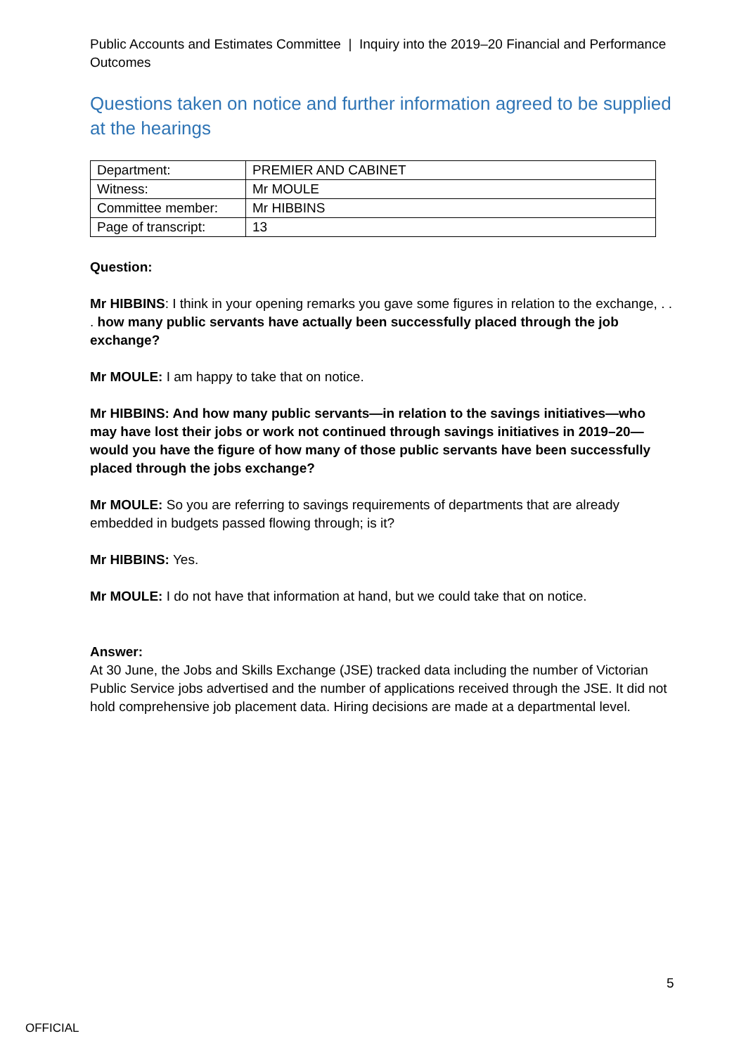Public Accounts and Estimates Committee | Inquiry into the 2019–20 Financial and Performance Outcomes
Questions taken on notice and further information agreed to be supplied at the hearings
| Department: | PREMIER AND CABINET |
| Witness: | Mr MOULE |
| Committee member: | Mr HIBBINS |
| Page of transcript: | 13 |
Question:
Mr HIBBINS: I think in your opening remarks you gave some figures in relation to the exchange, . . . how many public servants have actually been successfully placed through the job exchange?
Mr MOULE: I am happy to take that on notice.
Mr HIBBINS: And how many public servants—in relation to the savings initiatives—who may have lost their jobs or work not continued through savings initiatives in 2019–20—would you have the figure of how many of those public servants have been successfully placed through the jobs exchange?
Mr MOULE: So you are referring to savings requirements of departments that are already embedded in budgets passed flowing through; is it?
Mr HIBBINS: Yes.
Mr MOULE: I do not have that information at hand, but we could take that on notice.
Answer:
At 30 June, the Jobs and Skills Exchange (JSE) tracked data including the number of Victorian Public Service jobs advertised and the number of applications received through the JSE. It did not hold comprehensive job placement data. Hiring decisions are made at a departmental level.
5
OFFICIAL